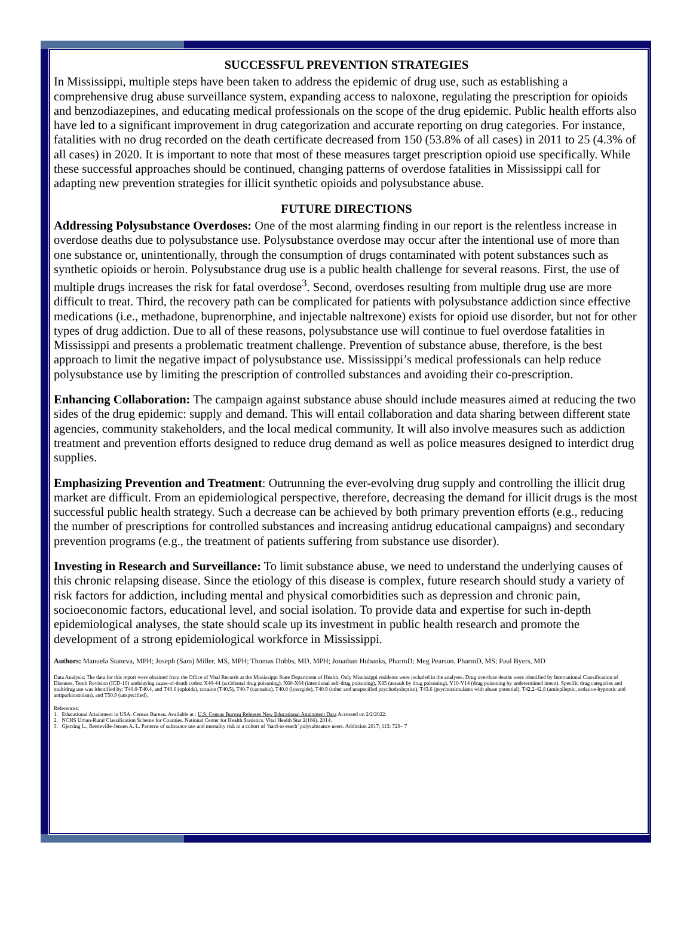SUCCESSFUL PREVENTION STRATEGIES
In Mississippi, multiple steps have been taken to address the epidemic of drug use, such as establishing a comprehensive drug abuse surveillance system, expanding access to naloxone, regulating the prescription for opioids and benzodiazepines, and educating medical professionals on the scope of the drug epidemic. Public health efforts also have led to a significant improvement in drug categorization and accurate reporting on drug categories. For instance, fatalities with no drug recorded on the death certificate decreased from 150 (53.8% of all cases) in 2011 to 25 (4.3% of all cases) in 2020. It is important to note that most of these measures target prescription opioid use specifically. While these successful approaches should be continued, changing patterns of overdose fatalities in Mississippi call for adapting new prevention strategies for illicit synthetic opioids and polysubstance abuse.
FUTURE DIRECTIONS
Addressing Polysubstance Overdoses: One of the most alarming finding in our report is the relentless increase in overdose deaths due to polysubstance use. Polysubstance overdose may occur after the intentional use of more than one substance or, unintentionally, through the consumption of drugs contaminated with potent substances such as synthetic opioids or heroin. Polysubstance drug use is a public health challenge for several reasons. First, the use of multiple drugs increases the risk for fatal overdose<sup>3</sup>. Second, overdoses resulting from multiple drug use are more difficult to treat. Third, the recovery path can be complicated for patients with polysubstance addiction since effective medications (i.e., methadone, buprenorphine, and injectable naltrexone) exists for opioid use disorder, but not for other types of drug addiction. Due to all of these reasons, polysubstance use will continue to fuel overdose fatalities in Mississippi and presents a problematic treatment challenge. Prevention of substance abuse, therefore, is the best approach to limit the negative impact of polysubstance use. Mississippi’s medical professionals can help reduce polysubstance use by limiting the prescription of controlled substances and avoiding their co-prescription.
Enhancing Collaboration: The campaign against substance abuse should include measures aimed at reducing the two sides of the drug epidemic: supply and demand. This will entail collaboration and data sharing between different state agencies, community stakeholders, and the local medical community. It will also involve measures such as addiction treatment and prevention efforts designed to reduce drug demand as well as police measures designed to interdict drug supplies.
Emphasizing Prevention and Treatment: Outrunning the ever-evolving drug supply and controlling the illicit drug market are difficult. From an epidemiological perspective, therefore, decreasing the demand for illicit drugs is the most successful public health strategy. Such a decrease can be achieved by both primary prevention efforts (e.g., reducing the number of prescriptions for controlled substances and increasing antidrug educational campaigns) and secondary prevention programs (e.g., the treatment of patients suffering from substance use disorder).
Investing in Research and Surveillance: To limit substance abuse, we need to understand the underlying causes of this chronic relapsing disease. Since the etiology of this disease is complex, future research should study a variety of risk factors for addiction, including mental and physical comorbidities such as depression and chronic pain, socioeconomic factors, educational level, and social isolation. To provide data and expertise for such in-depth epidemiological analyses, the state should scale up its investment in public health research and promote the development of a strong epidemiological workforce in Mississippi.
Authors: Manuela Staneva, MPH; Joseph (Sam) Miller, MS, MPH; Thomas Dobbs, MD, MPH; Jonathan Hubanks, PharmD; Meg Pearson, PharmD, MS; Paul Byers, MD
Data Analysis: The data for this report were obtained from the Office of Vital Records at the Mississippi State Department of Health. Only Mississippi residents were included in the analyses. Drug overdose deaths were identified by International Classification of Diseases, Tenth Revision (ICD-10) undelaying cause-of-death codes: X40-44 (accidental drug poisoning), X60-X64 (intentional self-drug poisoning), X85 (assault by drug poisoning), Y10-Y14 (drug poisoning by undetermined intent). Specific drug categories and multidrug use was identified by: T40.0-T40.4, and T40.6 (opioids), cocaine (T40.5), T40.7 (cannabis), T40.8 (lysergide), T40.9 (other and unspecified psychodysleptics), T43.6 (psychostimulants with abuse potential), T42.2-42.8 (antiepileptic, sedative-hypnotic and antiparkinsonism), and T50.9 (unspecified).
References:
1. Educational Attainment in USA. Census Bureau. Available at : U.S. Census Bureau Releases New Educational Attainment Data Accessed on 2/2/2022.
2. NCHS Urban-Rural Classification Scheme for Counties. National Center for Health Statistics. Vital Health Stat 2(166). 2014.
3. Gjersing L., Bretteville-Jensen A. L. Patterns of substance use and mortality risk in a cohort of ‘hard-to-reach’ polysubstance users. Addiction 2017; 113: 729– 7